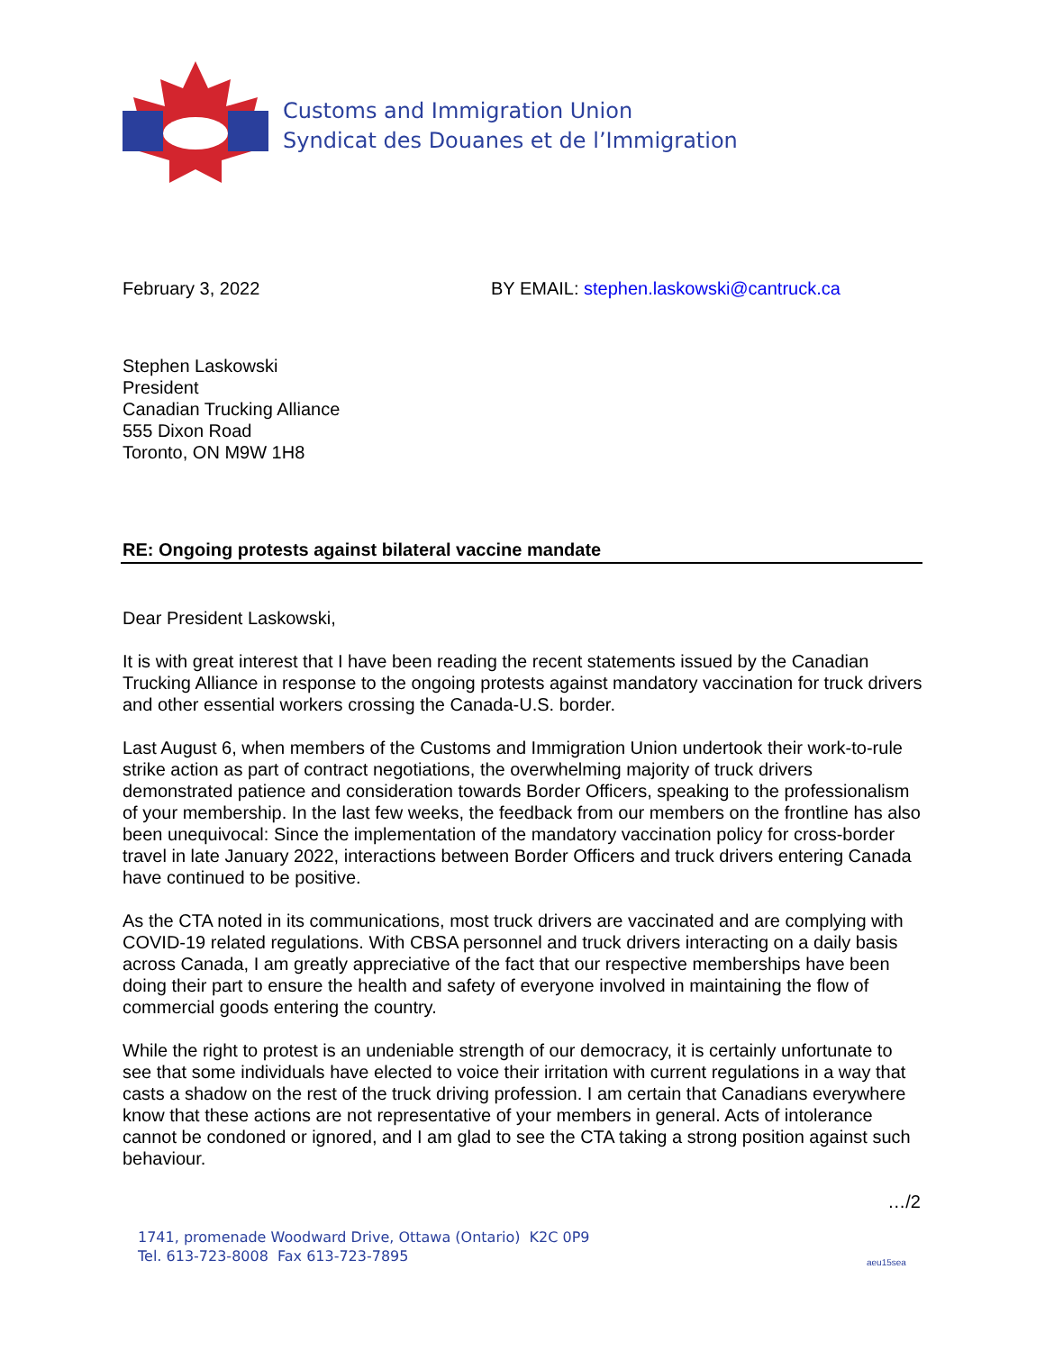Customs and Immigration Union
Syndicat des Douanes et de l’Immigration
February 3, 2022 BY EMAIL: stephen.laskowski@cantruck.ca
Stephen Laskowski
President
Canadian Trucking Alliance
555 Dixon Road
Toronto, ON M9W 1H8
RE: Ongoing protests against bilateral vaccine mandate
Dear President Laskowski,
It is with great interest that I have been reading the recent statements issued by the Canadian Trucking Alliance in response to the ongoing protests against mandatory vaccination for truck drivers and other essential workers crossing the Canada-U.S. border.
Last August 6, when members of the Customs and Immigration Union undertook their work-to-rule strike action as part of contract negotiations, the overwhelming majority of truck drivers demonstrated patience and consideration towards Border Officers, speaking to the professionalism of your membership. In the last few weeks, the feedback from our members on the frontline has also been unequivocal: Since the implementation of the mandatory vaccination policy for cross-border travel in late January 2022, interactions between Border Officers and truck drivers entering Canada have continued to be positive.
As the CTA noted in its communications, most truck drivers are vaccinated and are complying with COVID-19 related regulations. With CBSA personnel and truck drivers interacting on a daily basis across Canada, I am greatly appreciative of the fact that our respective memberships have been doing their part to ensure the health and safety of everyone involved in maintaining the flow of commercial goods entering the country.
While the right to protest is an undeniable strength of our democracy, it is certainly unfortunate to see that some individuals have elected to voice their irritation with current regulations in a way that casts a shadow on the rest of the truck driving profession. I am certain that Canadians everywhere know that these actions are not representative of your members in general. Acts of intolerance cannot be condoned or ignored, and I am glad to see the CTA taking a strong position against such behaviour.
…/2
1741, promenade Woodward Drive, Ottawa (Ontario) K2C 0P9
Tel. 613-723-8008 Fax 613-723-7895
aeu15sea